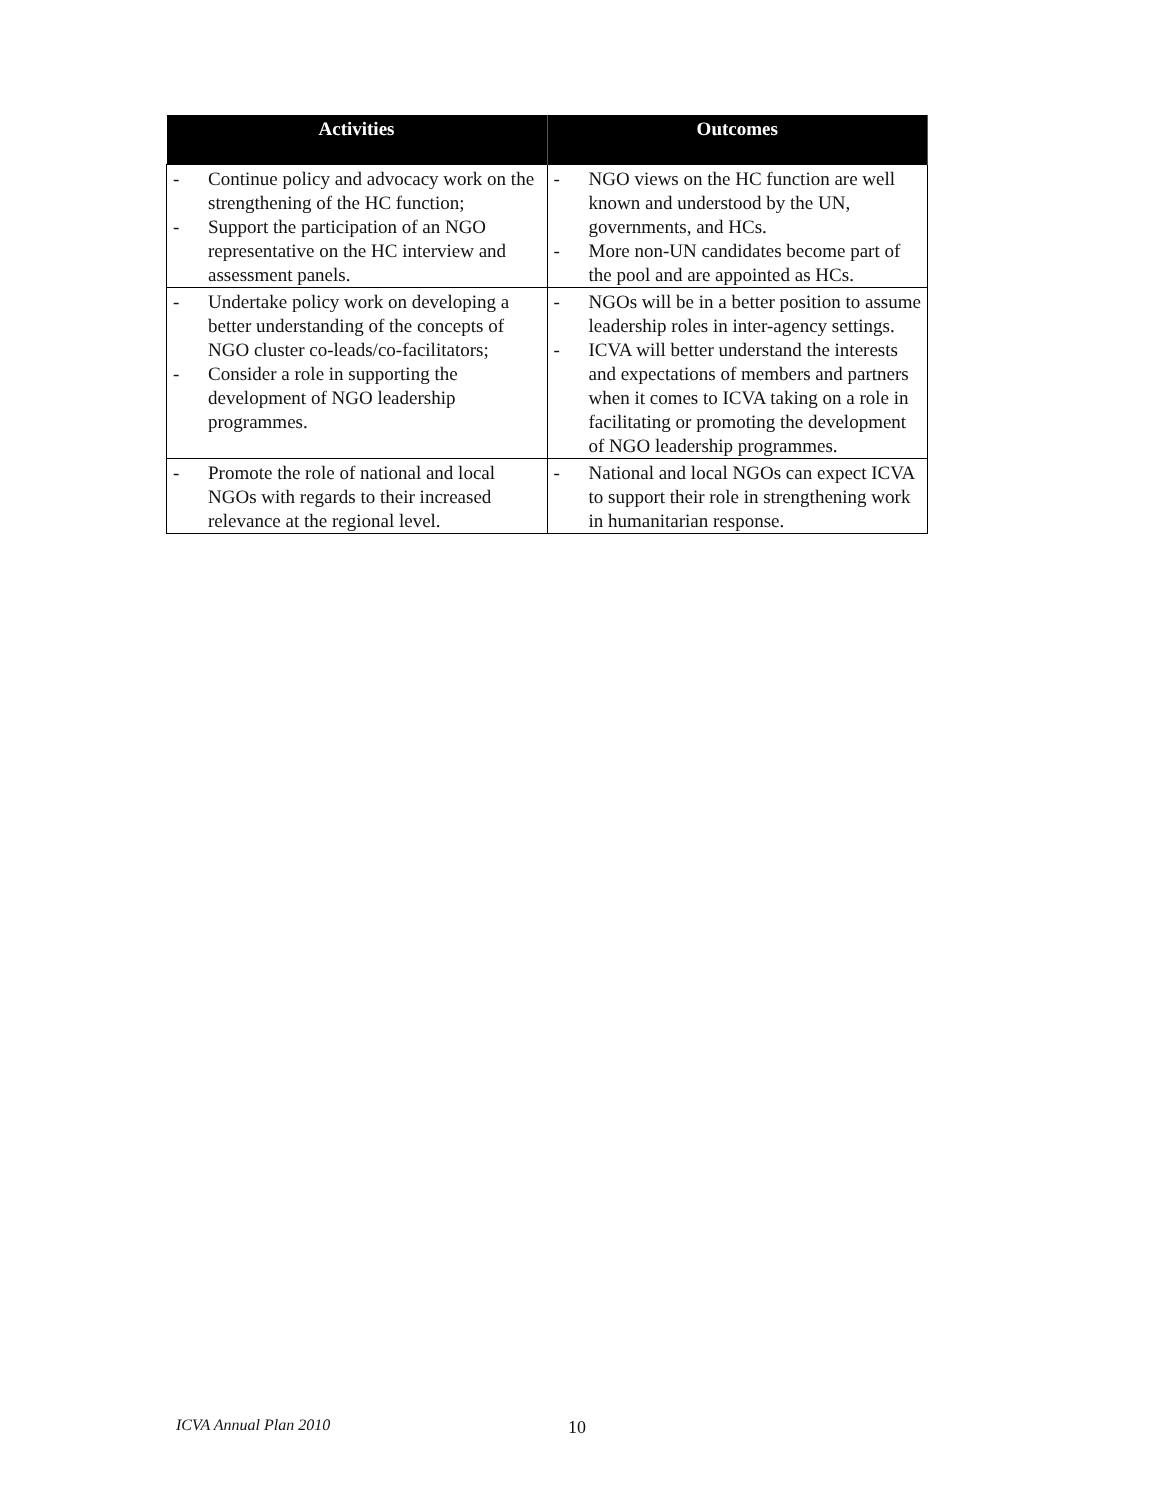| Activities | Outcomes |
| --- | --- |
| - Continue policy and advocacy work on the strengthening of the HC function; - Support the participation of an NGO representative on the HC interview and assessment panels. | - NGO views on the HC function are well known and understood by the UN, governments, and HCs. - More non-UN candidates become part of the pool and are appointed as HCs. |
| - Undertake policy work on developing a better understanding of the concepts of NGO cluster co-leads/co-facilitators; - Consider a role in supporting the development of NGO leadership programmes. | - NGOs will be in a better position to assume leadership roles in inter-agency settings. - ICVA will better understand the interests and expectations of members and partners when it comes to ICVA taking on a role in facilitating or promoting the development of NGO leadership programmes. |
| - Promote the role of national and local NGOs with regards to their increased relevance at the regional level. | - National and local NGOs can expect ICVA to support their role in strengthening work in humanitarian response. |
ICVA Annual Plan 2010 10